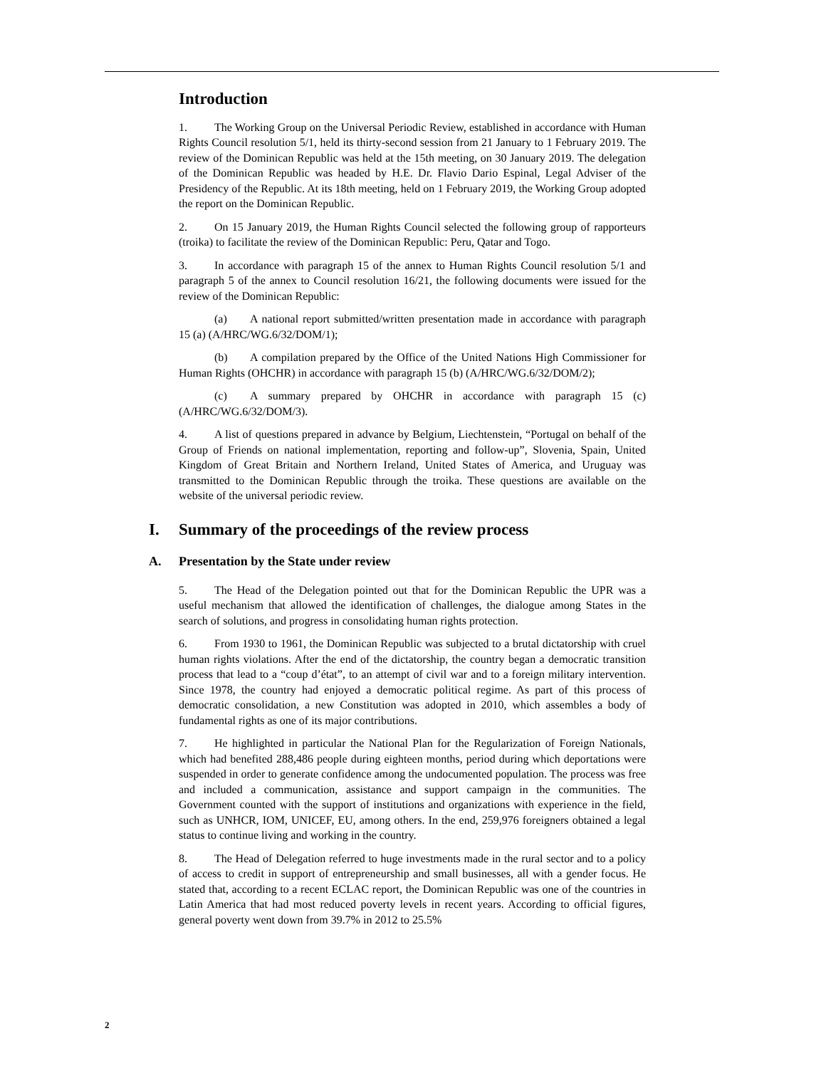Introduction
1. The Working Group on the Universal Periodic Review, established in accordance with Human Rights Council resolution 5/1, held its thirty-second session from 21 January to 1 February 2019. The review of the Dominican Republic was held at the 15th meeting, on 30 January 2019. The delegation of the Dominican Republic was headed by H.E. Dr. Flavio Dario Espinal, Legal Adviser of the Presidency of the Republic. At its 18th meeting, held on 1 February 2019, the Working Group adopted the report on the Dominican Republic.
2. On 15 January 2019, the Human Rights Council selected the following group of rapporteurs (troika) to facilitate the review of the Dominican Republic: Peru, Qatar and Togo.
3. In accordance with paragraph 15 of the annex to Human Rights Council resolution 5/1 and paragraph 5 of the annex to Council resolution 16/21, the following documents were issued for the review of the Dominican Republic:
(a) A national report submitted/written presentation made in accordance with paragraph 15 (a) (A/HRC/WG.6/32/DOM/1);
(b) A compilation prepared by the Office of the United Nations High Commissioner for Human Rights (OHCHR) in accordance with paragraph 15 (b) (A/HRC/WG.6/32/DOM/2);
(c) A summary prepared by OHCHR in accordance with paragraph 15 (c) (A/HRC/WG.6/32/DOM/3).
4. A list of questions prepared in advance by Belgium, Liechtenstein, “Portugal on behalf of the Group of Friends on national implementation, reporting and follow-up”, Slovenia, Spain, United Kingdom of Great Britain and Northern Ireland, United States of America, and Uruguay was transmitted to the Dominican Republic through the troika. These questions are available on the website of the universal periodic review.
I. Summary of the proceedings of the review process
A. Presentation by the State under review
5. The Head of the Delegation pointed out that for the Dominican Republic the UPR was a useful mechanism that allowed the identification of challenges, the dialogue among States in the search of solutions, and progress in consolidating human rights protection.
6. From 1930 to 1961, the Dominican Republic was subjected to a brutal dictatorship with cruel human rights violations. After the end of the dictatorship, the country began a democratic transition process that lead to a “coup d’état”, to an attempt of civil war and to a foreign military intervention. Since 1978, the country had enjoyed a democratic political regime. As part of this process of democratic consolidation, a new Constitution was adopted in 2010, which assembles a body of fundamental rights as one of its major contributions.
7. He highlighted in particular the National Plan for the Regularization of Foreign Nationals, which had benefited 288,486 people during eighteen months, period during which deportations were suspended in order to generate confidence among the undocumented population. The process was free and included a communication, assistance and support campaign in the communities. The Government counted with the support of institutions and organizations with experience in the field, such as UNHCR, IOM, UNICEF, EU, among others. In the end, 259,976 foreigners obtained a legal status to continue living and working in the country.
8. The Head of Delegation referred to huge investments made in the rural sector and to a policy of access to credit in support of entrepreneurship and small businesses, all with a gender focus. He stated that, according to a recent ECLAC report, the Dominican Republic was one of the countries in Latin America that had most reduced poverty levels in recent years. According to official figures, general poverty went down from 39.7% in 2012 to 25.5%
2